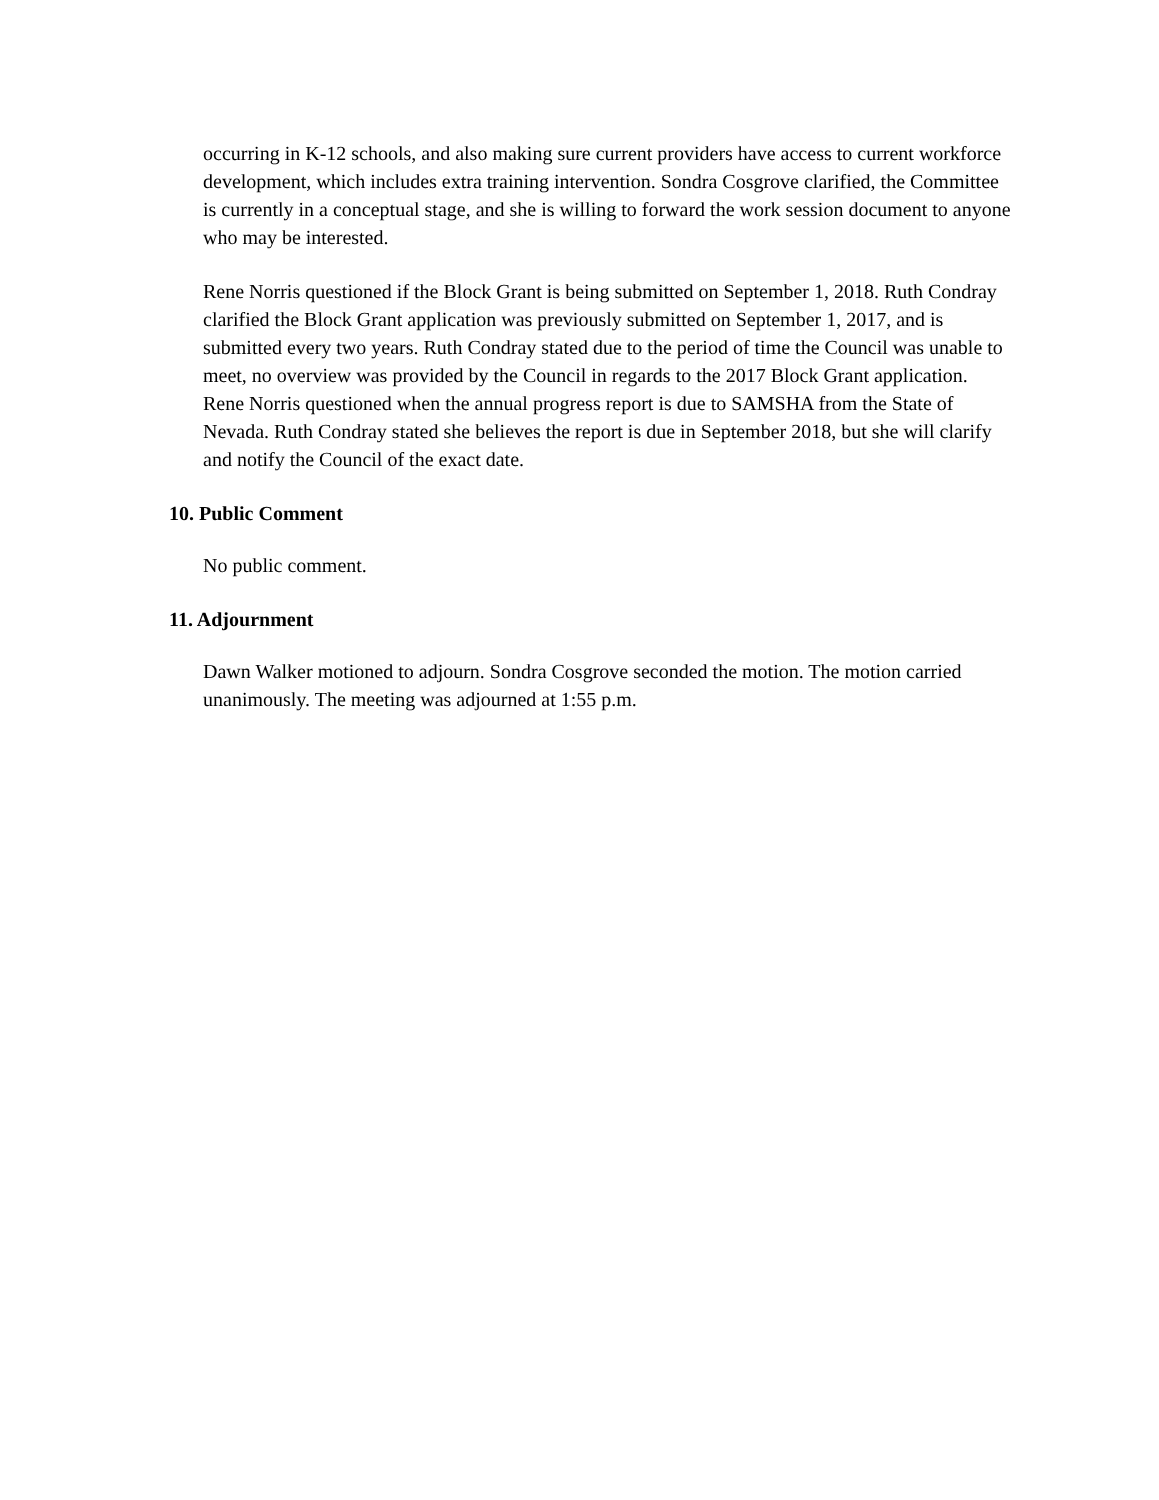occurring in K-12 schools, and also making sure current providers have access to current workforce development, which includes extra training intervention. Sondra Cosgrove clarified, the Committee is currently in a conceptual stage, and she is willing to forward the work session document to anyone who may be interested.
Rene Norris questioned if the Block Grant is being submitted on September 1, 2018. Ruth Condray clarified the Block Grant application was previously submitted on September 1, 2017, and is submitted every two years. Ruth Condray stated due to the period of time the Council was unable to meet, no overview was provided by the Council in regards to the 2017 Block Grant application. Rene Norris questioned when the annual progress report is due to SAMSHA from the State of Nevada. Ruth Condray stated she believes the report is due in September 2018, but she will clarify and notify the Council of the exact date.
10. Public Comment
No public comment.
11. Adjournment
Dawn Walker motioned to adjourn. Sondra Cosgrove seconded the motion. The motion carried unanimously. The meeting was adjourned at 1:55 p.m.